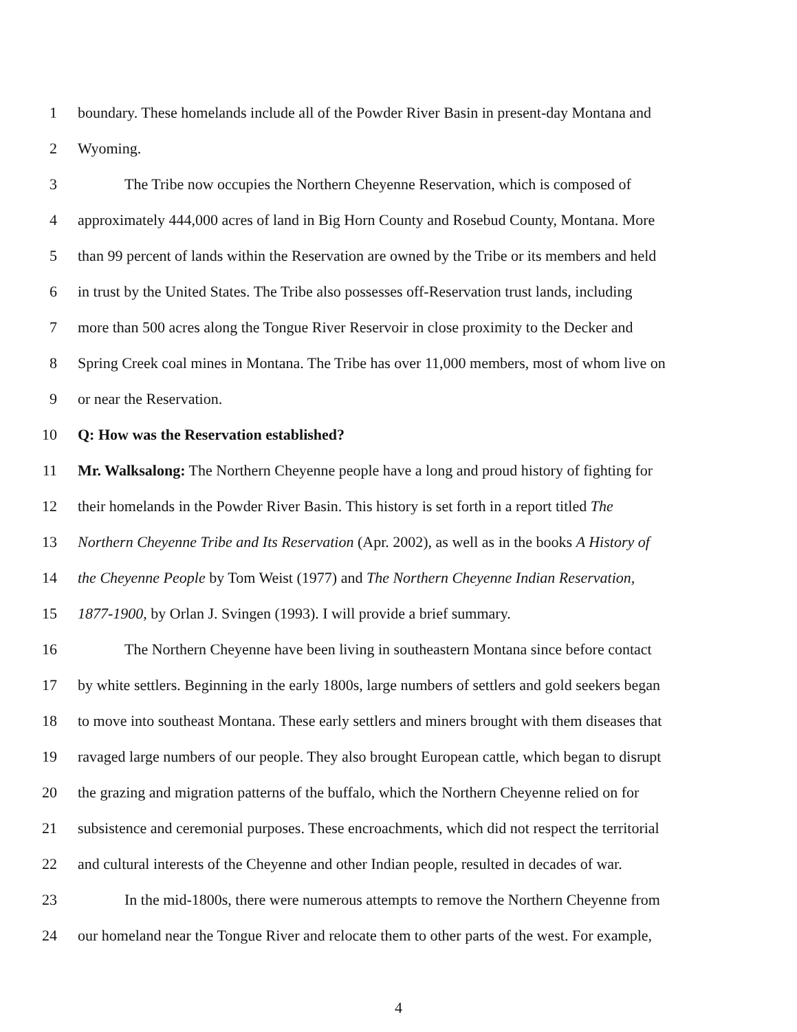1 boundary. These homelands include all of the Powder River Basin in present-day Montana and
2 Wyoming.
3 The Tribe now occupies the Northern Cheyenne Reservation, which is composed of
4 approximately 444,000 acres of land in Big Horn County and Rosebud County, Montana. More
5 than 99 percent of lands within the Reservation are owned by the Tribe or its members and held
6 in trust by the United States. The Tribe also possesses off-Reservation trust lands, including
7 more than 500 acres along the Tongue River Reservoir in close proximity to the Decker and
8 Spring Creek coal mines in Montana. The Tribe has over 11,000 members, most of whom live on
9 or near the Reservation.
10 Q: How was the Reservation established?
11 Mr. Walksalong: The Northern Cheyenne people have a long and proud history of fighting for
12 their homelands in the Powder River Basin. This history is set forth in a report titled The
13 Northern Cheyenne Tribe and Its Reservation (Apr. 2002), as well as in the books A History of
14 the Cheyenne People by Tom Weist (1977) and The Northern Cheyenne Indian Reservation,
15 1877-1900, by Orlan J. Svingen (1993). I will provide a brief summary.
16 The Northern Cheyenne have been living in southeastern Montana since before contact
17 by white settlers. Beginning in the early 1800s, large numbers of settlers and gold seekers began
18 to move into southeast Montana. These early settlers and miners brought with them diseases that
19 ravaged large numbers of our people. They also brought European cattle, which began to disrupt
20 the grazing and migration patterns of the buffalo, which the Northern Cheyenne relied on for
21 subsistence and ceremonial purposes. These encroachments, which did not respect the territorial
22 and cultural interests of the Cheyenne and other Indian people, resulted in decades of war.
23 In the mid-1800s, there were numerous attempts to remove the Northern Cheyenne from
24 our homeland near the Tongue River and relocate them to other parts of the west. For example,
4